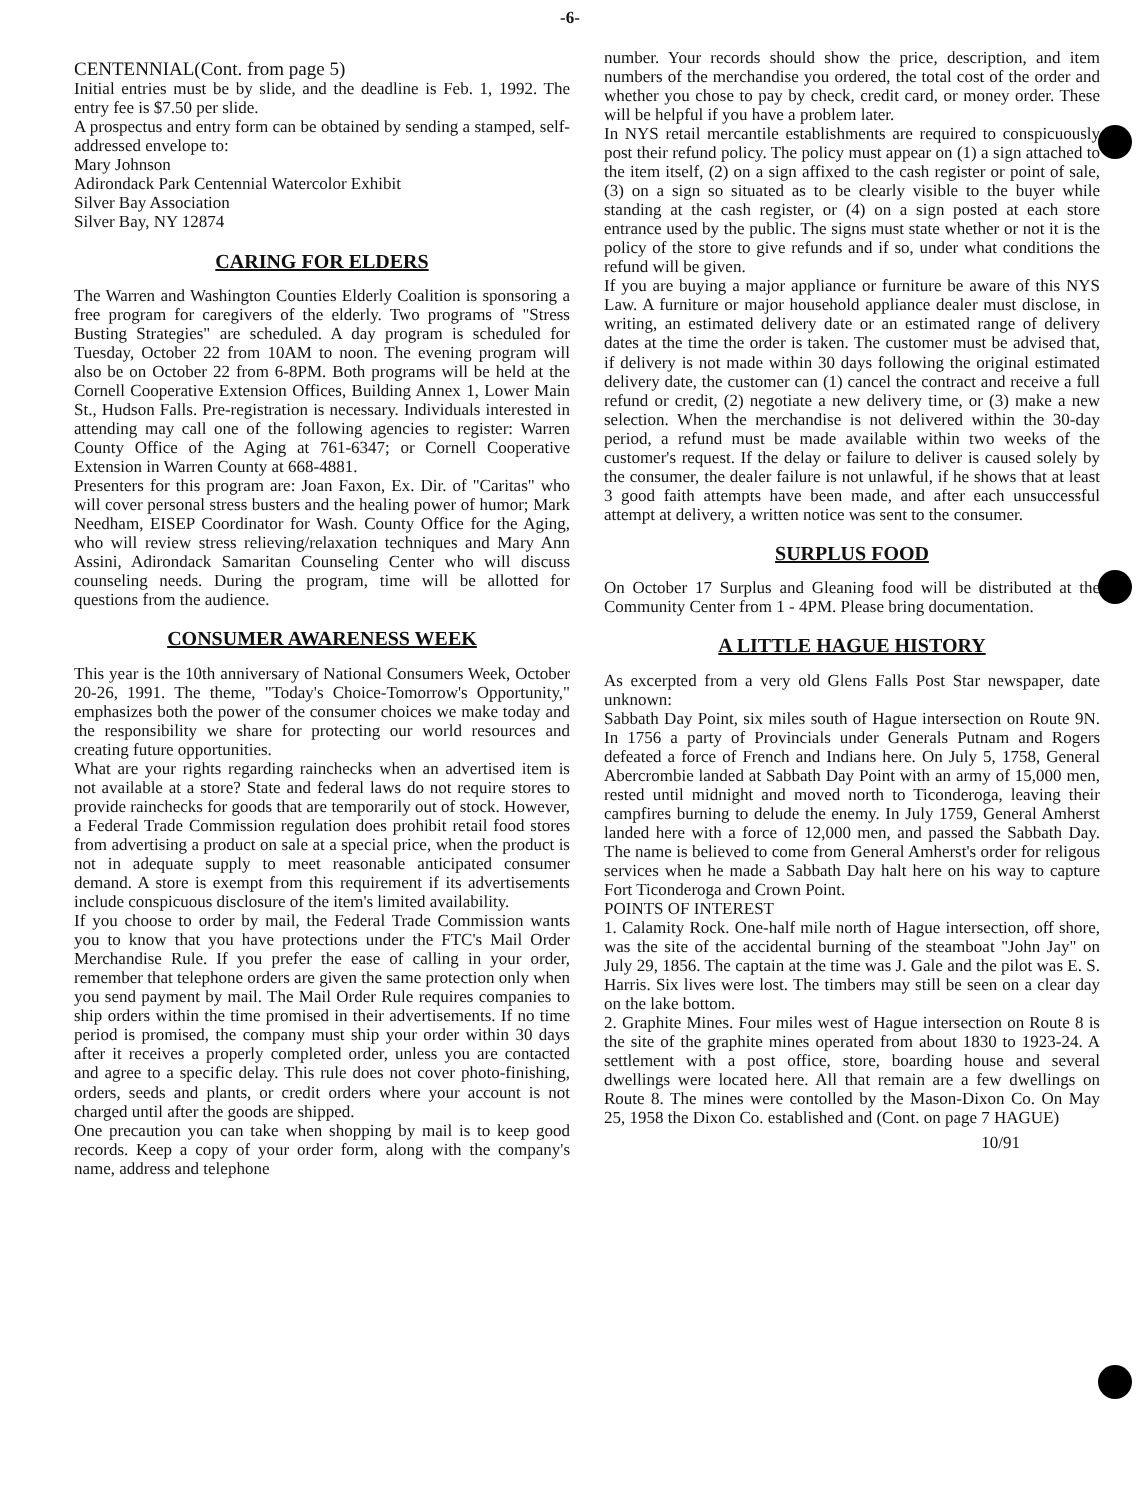-6-
CENTENNIAL(Cont. from page 5)
Initial entries must be by slide, and the deadline is Feb. 1, 1992. The entry fee is $7.50 per slide.
A prospectus and entry form can be obtained by sending a stamped, self-addressed envelope to:
Mary Johnson
Adirondack Park Centennial Watercolor Exhibit
Silver Bay Association
Silver Bay, NY 12874
CARING FOR ELDERS
The Warren and Washington Counties Elderly Coalition is sponsoring a free program for caregivers of the elderly. Two programs of "Stress Busting Strategies" are scheduled. A day program is scheduled for Tuesday, October 22 from 10AM to noon. The evening program will also be on October 22 from 6-8PM. Both programs will be held at the Cornell Cooperative Extension Offices, Building Annex 1, Lower Main St., Hudson Falls. Pre-registration is necessary. Individuals interested in attending may call one of the following agencies to register: Warren County Office of the Aging at 761-6347; or Cornell Cooperative Extension in Warren County at 668-4881.
Presenters for this program are: Joan Faxon, Ex. Dir. of "Caritas" who will cover personal stress busters and the healing power of humor; Mark Needham, EISEP Coordinator for Wash. County Office for the Aging, who will review stress relieving/relaxation techniques and Mary Ann Assini, Adirondack Samaritan Counseling Center who will discuss counseling needs. During the program, time will be allotted for questions from the audience.
CONSUMER AWARENESS WEEK
This year is the 10th anniversary of National Consumers Week, October 20-26, 1991. The theme, "Today's Choice-Tomorrow's Opportunity," emphasizes both the power of the consumer choices we make today and the responsibility we share for protecting our world resources and creating future opportunities.
What are your rights regarding rainchecks when an advertised item is not available at a store? State and federal laws do not require stores to provide rainchecks for goods that are temporarily out of stock. However, a Federal Trade Commission regulation does prohibit retail food stores from advertising a product on sale at a special price, when the product is not in adequate supply to meet reasonable anticipated consumer demand. A store is exempt from this requirement if its advertisements include conspicuous disclosure of the item's limited availability.
If you choose to order by mail, the Federal Trade Commission wants you to know that you have protections under the FTC's Mail Order Merchandise Rule. If you prefer the ease of calling in your order, remember that telephone orders are given the same protection only when you send payment by mail. The Mail Order Rule requires companies to ship orders within the time promised in their advertisements. If no time period is promised, the company must ship your order within 30 days after it receives a properly completed order, unless you are contacted and agree to a specific delay. This rule does not cover photo-finishing, orders, seeds and plants, or credit orders where your account is not charged until after the goods are shipped.
One precaution you can take when shopping by mail is to keep good records. Keep a copy of your order form, along with the company's name, address and telephone
number. Your records should show the price, description, and item numbers of the merchandise you ordered, the total cost of the order and whether you chose to pay by check, credit card, or money order. These will be helpful if you have a problem later.
In NYS retail mercantile establishments are required to conspicuously post their refund policy. The policy must appear on (1) a sign attached to the item itself, (2) on a sign affixed to the cash register or point of sale, (3) on a sign so situated as to be clearly visible to the buyer while standing at the cash register, or (4) on a sign posted at each store entrance used by the public. The signs must state whether or not it is the policy of the store to give refunds and if so, under what conditions the refund will be given.
If you are buying a major appliance or furniture be aware of this NYS Law. A furniture or major household appliance dealer must disclose, in writing, an estimated delivery date or an estimated range of delivery dates at the time the order is taken. The customer must be advised that, if delivery is not made within 30 days following the original estimated delivery date, the customer can (1) cancel the contract and receive a full refund or credit, (2) negotiate a new delivery time, or (3) make a new selection. When the merchandise is not delivered within the 30-day period, a refund must be made available within two weeks of the customer's request. If the delay or failure to deliver is caused solely by the consumer, the dealer failure is not unlawful, if he shows that at least 3 good faith attempts have been made, and after each unsuccessful attempt at delivery, a written notice was sent to the consumer.
SURPLUS FOOD
On October 17 Surplus and Gleaning food will be distributed at the Community Center from 1 - 4PM. Please bring documentation.
A LITTLE HAGUE HISTORY
As excerpted from a very old Glens Falls Post Star newspaper, date unknown:
Sabbath Day Point, six miles south of Hague intersection on Route 9N. In 1756 a party of Provincials under Generals Putnam and Rogers defeated a force of French and Indians here. On July 5, 1758, General Abercrombie landed at Sabbath Day Point with an army of 15,000 men, rested until midnight and moved north to Ticonderoga, leaving their campfires burning to delude the enemy. In July 1759, General Amherst landed here with a force of 12,000 men, and passed the Sabbath Day. The name is believed to come from General Amherst's order for religous services when he made a Sabbath Day halt here on his way to capture Fort Ticonderoga and Crown Point.
POINTS OF INTEREST
1. Calamity Rock. One-half mile north of Hague intersection, off shore, was the site of the accidental burning of the steamboat "John Jay" on July 29, 1856. The captain at the time was J. Gale and the pilot was E. S. Harris. Six lives were lost. The timbers may still be seen on a clear day on the lake bottom.
2. Graphite Mines. Four miles west of Hague intersection on Route 8 is the site of the graphite mines operated from about 1830 to 1923-24. A settlement with a post office, store, boarding house and several dwellings were located here. All that remain are a few dwellings on Route 8. The mines were contolled by the Mason-Dixon Co. On May 25, 1958 the Dixon Co. established and (Cont. on page 7 HAGUE)
10/91